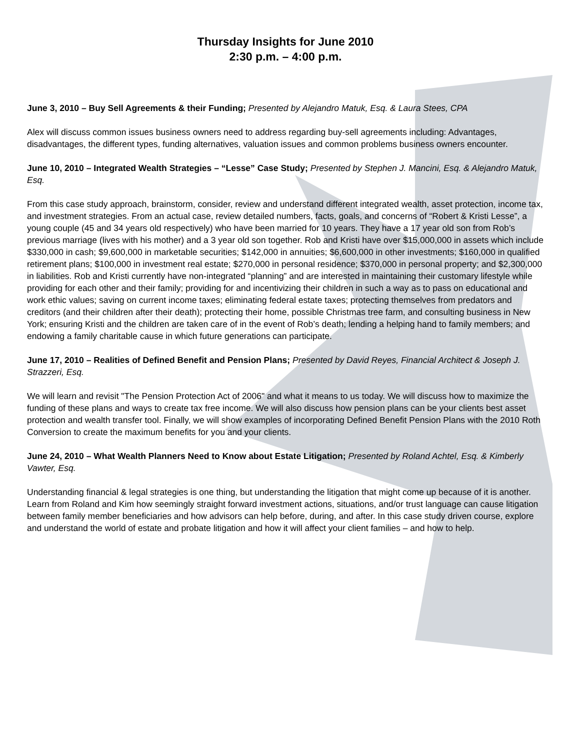Thursday Insights for June 2010
2:30 p.m. – 4:00 p.m.
June 3, 2010 – Buy Sell Agreements & their Funding; Presented by Alejandro Matuk, Esq. & Laura Stees, CPA
Alex will discuss common issues business owners need to address regarding buy-sell agreements including: Advantages, disadvantages, the different types, funding alternatives, valuation issues and common problems business owners encounter.
June 10, 2010 – Integrated Wealth Strategies – “Lesse” Case Study; Presented by Stephen J. Mancini, Esq. & Alejandro Matuk, Esq.
From this case study approach, brainstorm, consider, review and understand different integrated wealth, asset protection, income tax, and investment strategies. From an actual case, review detailed numbers, facts, goals, and concerns of “Robert & Kristi Lesse”, a young couple (45 and 34 years old respectively) who have been married for 10 years. They have a 17 year old son from Rob’s previous marriage (lives with his mother) and a 3 year old son together. Rob and Kristi have over $15,000,000 in assets which include $330,000 in cash; $9,600,000 in marketable securities; $142,000 in annuities; $6,600,000 in other investments; $160,000 in qualified retirement plans; $100,000 in investment real estate; $270,000 in personal residence; $370,000 in personal property; and $2,300,000 in liabilities. Rob and Kristi currently have non-integrated “planning” and are interested in maintaining their customary lifestyle while providing for each other and their family; providing for and incentivizing their children in such a way as to pass on educational and work ethic values; saving on current income taxes; eliminating federal estate taxes; protecting themselves from predators and creditors (and their children after their death); protecting their home, possible Christmas tree farm, and consulting business in New York; ensuring Kristi and the children are taken care of in the event of Rob’s death; lending a helping hand to family members; and endowing a family charitable cause in which future generations can participate.
June 17, 2010 – Realities of Defined Benefit and Pension Plans; Presented by David Reyes, Financial Architect & Joseph J. Strazzeri, Esq.
We will learn and revisit "The Pension Protection Act of 2006" and what it means to us today. We will discuss how to maximize the funding of these plans and ways to create tax free income. We will also discuss how pension plans can be your clients best asset protection and wealth transfer tool. Finally, we will show examples of incorporating Defined Benefit Pension Plans with the 2010 Roth Conversion to create the maximum benefits for you and your clients.
June 24, 2010 – What Wealth Planners Need to Know about Estate Litigation; Presented by Roland Achtel, Esq. & Kimberly Vawter, Esq.
Understanding financial & legal strategies is one thing, but understanding the litigation that might come up because of it is another. Learn from Roland and Kim how seemingly straight forward investment actions, situations, and/or trust language can cause litigation between family member beneficiaries and how advisors can help before, during, and after. In this case study driven course, explore and understand the world of estate and probate litigation and how it will affect your client families – and how to help.